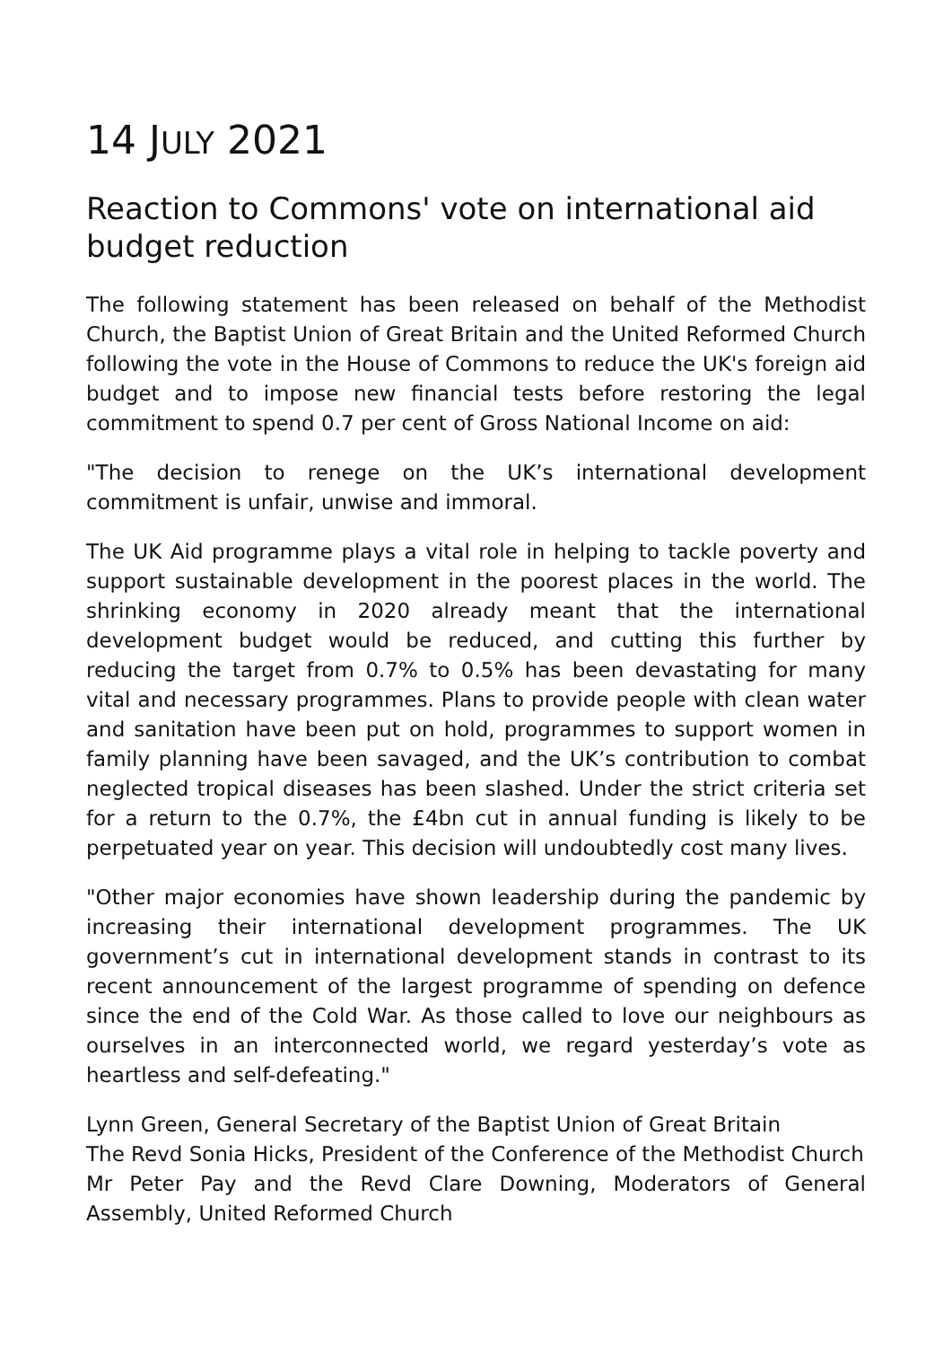14 JULY 2021
Reaction to Commons' vote on international aid budget reduction
The following statement has been released on behalf of the Methodist Church, the Baptist Union of Great Britain and the United Reformed Church following the vote in the House of Commons to reduce the UK's foreign aid budget and to impose new financial tests before restoring the legal commitment to spend 0.7 per cent of Gross National Income on aid:
"The decision to renege on the UK’s international development commitment is unfair, unwise and immoral.
The UK Aid programme plays a vital role in helping to tackle poverty and support sustainable development in the poorest places in the world. The shrinking economy in 2020 already meant that the international development budget would be reduced, and cutting this further by reducing the target from 0.7% to 0.5% has been devastating for many vital and necessary programmes. Plans to provide people with clean water and sanitation have been put on hold, programmes to support women in family planning have been savaged, and the UK’s contribution to combat neglected tropical diseases has been slashed. Under the strict criteria set for a return to the 0.7%, the £4bn cut in annual funding is likely to be perpetuated year on year. This decision will undoubtedly cost many lives.
"Other major economies have shown leadership during the pandemic by increasing their international development programmes. The UK government’s cut in international development stands in contrast to its recent announcement of the largest programme of spending on defence since the end of the Cold War. As those called to love our neighbours as ourselves in an interconnected world, we regard yesterday’s vote as heartless and self-defeating."
Lynn Green, General Secretary of the Baptist Union of Great Britain
The Revd Sonia Hicks, President of the Conference of the Methodist Church
Mr Peter Pay and the Revd Clare Downing, Moderators of General Assembly, United Reformed Church